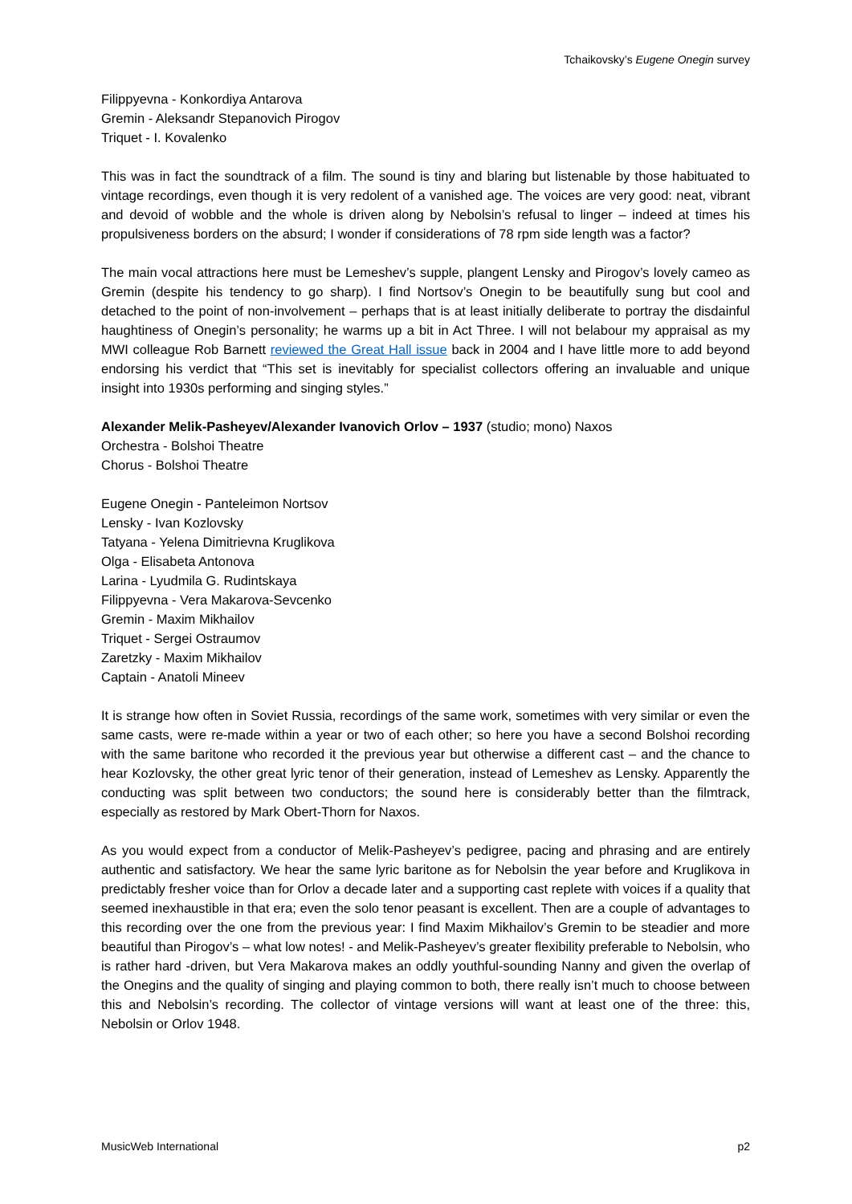Tchaikovsky’s Eugene Onegin survey
Filippyevna - Konkordiya Antarova
Gremin - Aleksandr Stepanovich Pirogov
Triquet - I. Kovalenko
This was in fact the soundtrack of a film. The sound is tiny and blaring but listenable by those habituated to vintage recordings, even though it is very redolent of a vanished age. The voices are very good: neat, vibrant and devoid of wobble and the whole is driven along by Nebolsin’s refusal to linger – indeed at times his propulsiveness borders on the absurd; I wonder if considerations of 78 rpm side length was a factor?
The main vocal attractions here must be Lemeshev’s supple, plangent Lensky and Pirogov’s lovely cameo as Gremin (despite his tendency to go sharp). I find Nortsov’s Onegin to be beautifully sung but cool and detached to the point of non-involvement – perhaps that is at least initially deliberate to portray the disdainful haughtiness of Onegin’s personality; he warms up a bit in Act Three. I will not belabour my appraisal as my MWI colleague Rob Barnett reviewed the Great Hall issue back in 2004 and I have little more to add beyond endorsing his verdict that “This set is inevitably for specialist collectors offering an invaluable and unique insight into 1930s performing and singing styles.”
Alexander Melik-Pasheyev/Alexander Ivanovich Orlov – 1937 (studio; mono) Naxos
Orchestra - Bolshoi Theatre
Chorus - Bolshoi Theatre
Eugene Onegin - Panteleimon Nortsov
Lensky - Ivan Kozlovsky
Tatyana - Yelena Dimitrievna Kruglikova
Olga - Elisabeta Antonova
Larina - Lyudmila G. Rudintskaya
Filippyevna - Vera Makarova-Sevcenko
Gremin - Maxim Mikhailov
Triquet - Sergei Ostraumov
Zaretzky - Maxim Mikhailov
Captain - Anatoli Mineev
It is strange how often in Soviet Russia, recordings of the same work, sometimes with very similar or even the same casts, were re-made within a year or two of each other; so here you have a second Bolshoi recording with the same baritone who recorded it the previous year but otherwise a different cast – and the chance to hear Kozlovsky, the other great lyric tenor of their generation, instead of Lemeshev as Lensky. Apparently the conducting was split between two conductors; the sound here is considerably better than the filmtrack, especially as restored by Mark Obert-Thorn for Naxos.
As you would expect from a conductor of Melik-Pasheyev’s pedigree, pacing and phrasing and are entirely authentic and satisfactory. We hear the same lyric baritone as for Nebolsin the year before and Kruglikova in predictably fresher voice than for Orlov a decade later and a supporting cast replete with voices if a quality that seemed inexhaustible in that era; even the solo tenor peasant is excellent. Then are a couple of advantages to this recording over the one from the previous year: I find Maxim Mikhailov’s Gremin to be steadier and more beautiful than Pirogov’s – what low notes! - and Melik-Pasheyev’s greater flexibility preferable to Nebolsin, who is rather hard -driven, but Vera Makarova makes an oddly youthful-sounding Nanny and given the overlap of the Onegins and the quality of singing and playing common to both, there really isn’t much to choose between this and Nebolsin’s recording. The collector of vintage versions will want at least one of the three: this, Nebolsin or Orlov 1948.
MusicWeb International p2